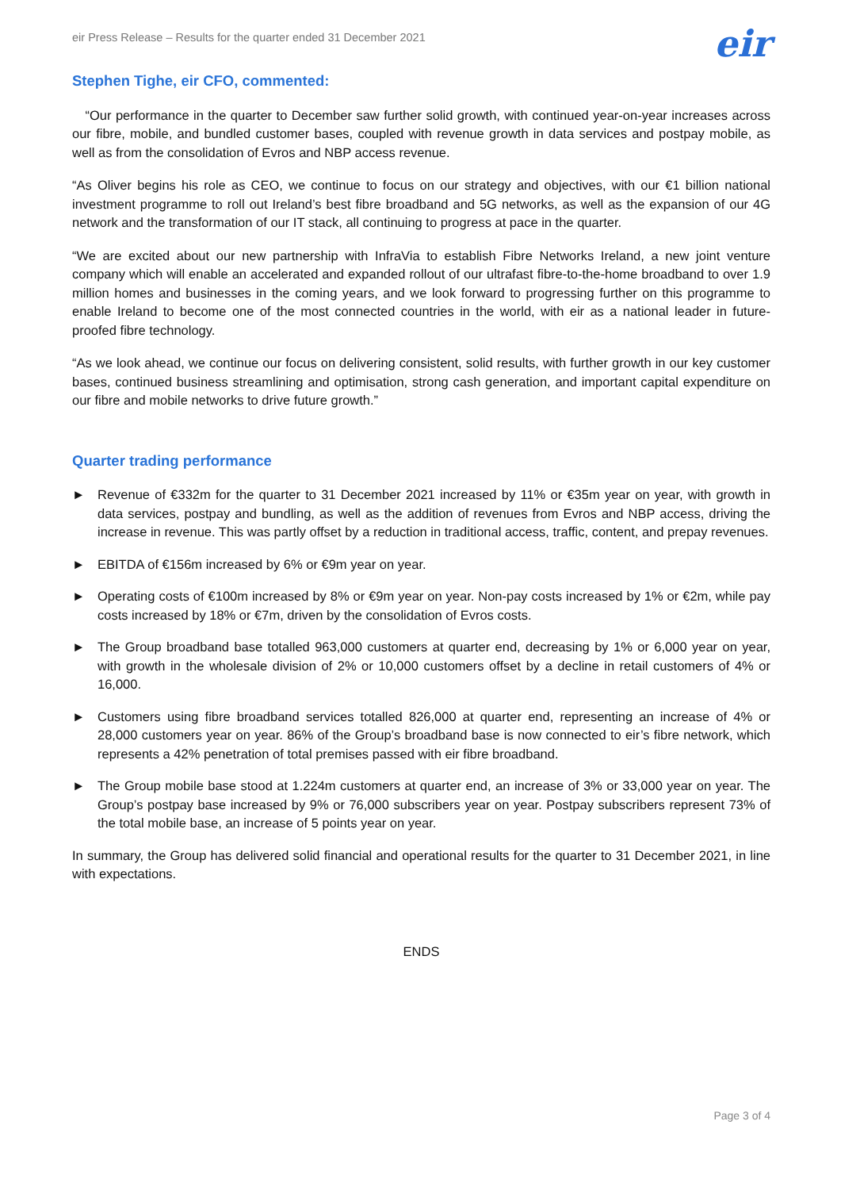eir Press Release – Results for the quarter ended 31 December 2021
eir
Stephen Tighe, eir CFO, commented:
“Our performance in the quarter to December saw further solid growth, with continued year-on-year increases across our fibre, mobile, and bundled customer bases, coupled with revenue growth in data services and postpay mobile, as well as from the consolidation of Evros and NBP access revenue.
“As Oliver begins his role as CEO, we continue to focus on our strategy and objectives, with our €1 billion national investment programme to roll out Ireland’s best fibre broadband and 5G networks, as well as the expansion of our 4G network and the transformation of our IT stack, all continuing to progress at pace in the quarter.
“We are excited about our new partnership with InfraVia to establish Fibre Networks Ireland, a new joint venture company which will enable an accelerated and expanded rollout of our ultrafast fibre-to-the-home broadband to over 1.9 million homes and businesses in the coming years, and we look forward to progressing further on this programme to enable Ireland to become one of the most connected countries in the world, with eir as a national leader in future-proofed fibre technology.
“As we look ahead, we continue our focus on delivering consistent, solid results, with further growth in our key customer bases, continued business streamlining and optimisation, strong cash generation, and important capital expenditure on our fibre and mobile networks to drive future growth.”
Quarter trading performance
► Revenue of €332m for the quarter to 31 December 2021 increased by 11% or €35m year on year, with growth in data services, postpay and bundling, as well as the addition of revenues from Evros and NBP access, driving the increase in revenue. This was partly offset by a reduction in traditional access, traffic, content, and prepay revenues.
► EBITDA of €156m increased by 6% or €9m year on year.
► Operating costs of €100m increased by 8% or €9m year on year. Non-pay costs increased by 1% or €2m, while pay costs increased by 18% or €7m, driven by the consolidation of Evros costs.
► The Group broadband base totalled 963,000 customers at quarter end, decreasing by 1% or 6,000 year on year, with growth in the wholesale division of 2% or 10,000 customers offset by a decline in retail customers of 4% or 16,000.
► Customers using fibre broadband services totalled 826,000 at quarter end, representing an increase of 4% or 28,000 customers year on year. 86% of the Group’s broadband base is now connected to eir’s fibre network, which represents a 42% penetration of total premises passed with eir fibre broadband.
► The Group mobile base stood at 1.224m customers at quarter end, an increase of 3% or 33,000 year on year. The Group’s postpay base increased by 9% or 76,000 subscribers year on year. Postpay subscribers represent 73% of the total mobile base, an increase of 5 points year on year.
In summary, the Group has delivered solid financial and operational results for the quarter to 31 December 2021, in line with expectations.
ENDS
Page 3 of 4